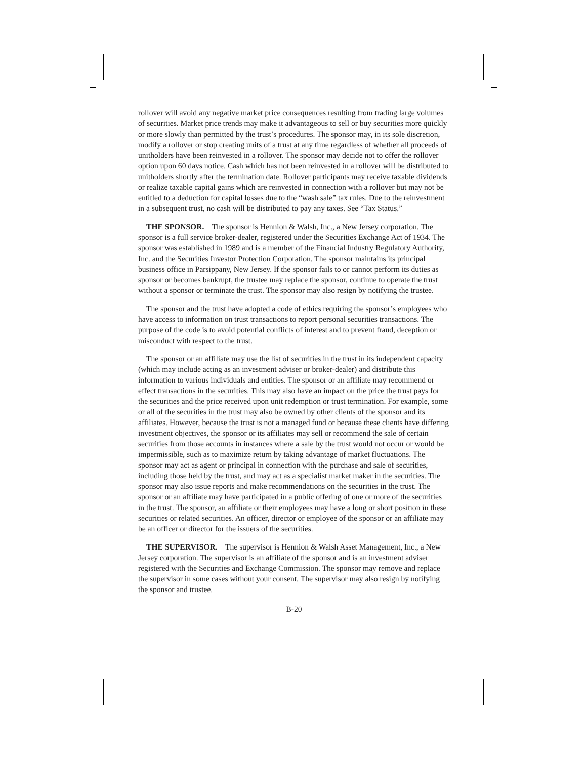rollover will avoid any negative market price consequences resulting from trading large volumes of securities. Market price trends may make it advantageous to sell or buy securities more quickly or more slowly than permitted by the trust’s procedures. The sponsor may, in its sole discretion, modify a rollover or stop creating units of a trust at any time regardless of whether all proceeds of unitholders have been reinvested in a rollover. The sponsor may decide not to offer the rollover option upon 60 days notice. Cash which has not been reinvested in a rollover will be distributed to unitholders shortly after the termination date. Rollover participants may receive taxable dividends or realize taxable capital gains which are reinvested in connection with a rollover but may not be entitled to a deduction for capital losses due to the “wash sale” tax rules. Due to the reinvestment in a subsequent trust, no cash will be distributed to pay any taxes. See “Tax Status.”
THE SPONSOR. The sponsor is Hennion & Walsh, Inc., a New Jersey corporation. The sponsor is a full service broker-dealer, registered under the Securities Exchange Act of 1934. The sponsor was established in 1989 and is a member of the Financial Industry Regulatory Authority, Inc. and the Securities Investor Protection Corporation. The sponsor maintains its principal business office in Parsippany, New Jersey. If the sponsor fails to or cannot perform its duties as sponsor or becomes bankrupt, the trustee may replace the sponsor, continue to operate the trust without a sponsor or terminate the trust. The sponsor may also resign by notifying the trustee.
The sponsor and the trust have adopted a code of ethics requiring the sponsor’s employees who have access to information on trust transactions to report personal securities transactions. The purpose of the code is to avoid potential conflicts of interest and to prevent fraud, deception or misconduct with respect to the trust.
The sponsor or an affiliate may use the list of securities in the trust in its independent capacity (which may include acting as an investment adviser or broker-dealer) and distribute this information to various individuals and entities. The sponsor or an affiliate may recommend or effect transactions in the securities. This may also have an impact on the price the trust pays for the securities and the price received upon unit redemption or trust termination. For example, some or all of the securities in the trust may also be owned by other clients of the sponsor and its affiliates. However, because the trust is not a managed fund or because these clients have differing investment objectives, the sponsor or its affiliates may sell or recommend the sale of certain securities from those accounts in instances where a sale by the trust would not occur or would be impermissible, such as to maximize return by taking advantage of market fluctuations. The sponsor may act as agent or principal in connection with the purchase and sale of securities, including those held by the trust, and may act as a specialist market maker in the securities. The sponsor may also issue reports and make recommendations on the securities in the trust. The sponsor or an affiliate may have participated in a public offering of one or more of the securities in the trust. The sponsor, an affiliate or their employees may have a long or short position in these securities or related securities. An officer, director or employee of the sponsor or an affiliate may be an officer or director for the issuers of the securities.
THE SUPERVISOR. The supervisor is Hennion & Walsh Asset Management, Inc., a New Jersey corporation. The supervisor is an affiliate of the sponsor and is an investment adviser registered with the Securities and Exchange Commission. The sponsor may remove and replace the supervisor in some cases without your consent. The supervisor may also resign by notifying the sponsor and trustee.
B-20